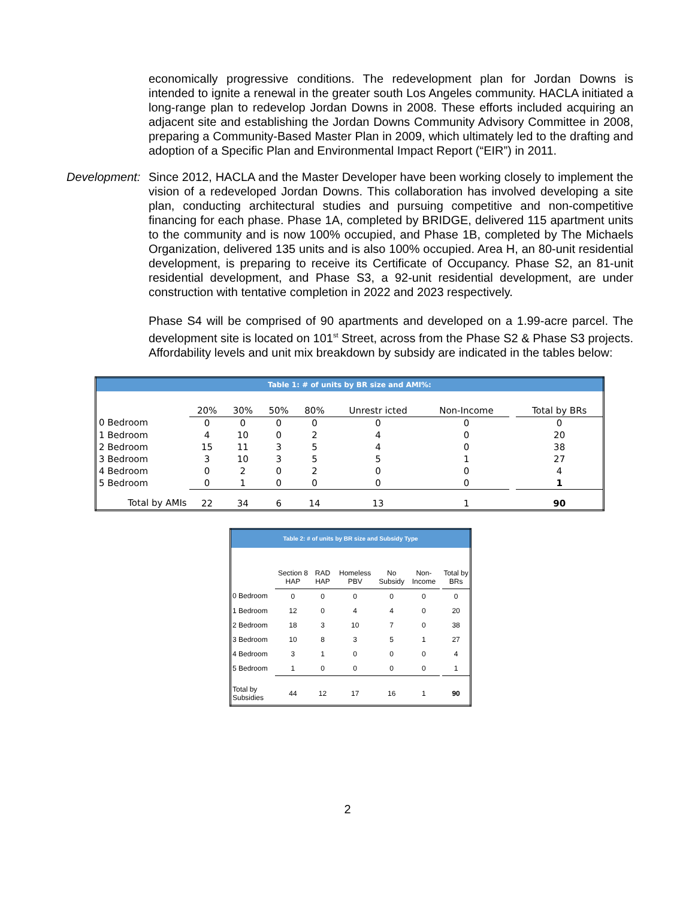economically progressive conditions. The redevelopment plan for Jordan Downs is intended to ignite a renewal in the greater south Los Angeles community. HACLA initiated a long-range plan to redevelop Jordan Downs in 2008. These efforts included acquiring an adjacent site and establishing the Jordan Downs Community Advisory Committee in 2008, preparing a Community-Based Master Plan in 2009, which ultimately led to the drafting and adoption of a Specific Plan and Environmental Impact Report (“EIR”) in 2011.
Development:
Since 2012, HACLA and the Master Developer have been working closely to implement the vision of a redeveloped Jordan Downs. This collaboration has involved developing a site plan, conducting architectural studies and pursuing competitive and non-competitive financing for each phase. Phase 1A, completed by BRIDGE, delivered 115 apartment units to the community and is now 100% occupied, and Phase 1B, completed by The Michaels Organization, delivered 135 units and is also 100% occupied. Area H, an 80-unit residential development, is preparing to receive its Certificate of Occupancy. Phase S2, an 81-unit residential development, and Phase S3, a 92-unit residential development, are under construction with tentative completion in 2022 and 2023 respectively.
Phase S4 will be comprised of 90 apartments and developed on a 1.99-acre parcel. The development site is located on 101<sup>st</sup> Street, across from the Phase S2 & Phase S3 projects. Affordability levels and unit mix breakdown by subsidy are indicated in the tables below:
| Table 1: # of units by BR size and AMI%: | | | | | | | | |
| | 20% | 30% | 50% | 80% | Unrestr icted | Non-Income | | Total by BRs |
| 0 Bedroom | 0 | 0 | 0 | 0 | 0 | 0 | | 0 |
| 1 Bedroom | 4 | 10 | 0 | 2 | 4 | 0 | | 20 |
| 2 Bedroom | 15 | 11 | 3 | 5 | 4 | 0 | | 38 |
| 3 Bedroom | 3 | 10 | 3 | 5 | 5 | 1 | | 27 |
| 4 Bedroom | 0 | 2 | 0 | 2 | 0 | 0 | | 4 |
| 5 Bedroom | 0 | 1 | 0 | 0 | 0 | 0 | | 1 |
| Total by AMIs | 22 | 34 | 6 | 14 | 13 | 1 | | 90 |
| Table 2: # of units by BR size and Subsidy Type | | | | | | | |
| | Section 8 HAP | RAD HAP | Homeless PBV | No Subsidy | Non-Income | | Total by BRs |
| 0 Bedroom | 0 | 0 | 0 | 0 | 0 | | 0 |
| 1 Bedroom | 12 | 0 | 4 | 4 | 0 | | 20 |
| 2 Bedroom | 18 | 3 | 10 | 7 | 0 | | 38 |
| 3 Bedroom | 10 | 8 | 3 | 5 | 1 | | 27 |
| 4 Bedroom | 3 | 1 | 0 | 0 | 0 | | 4 |
| 5 Bedroom | 1 | 0 | 0 | 0 | 0 | | 1 |
| Total by Subsidies | 44 | 12 | 17 | 16 | 1 | | 90 |
2